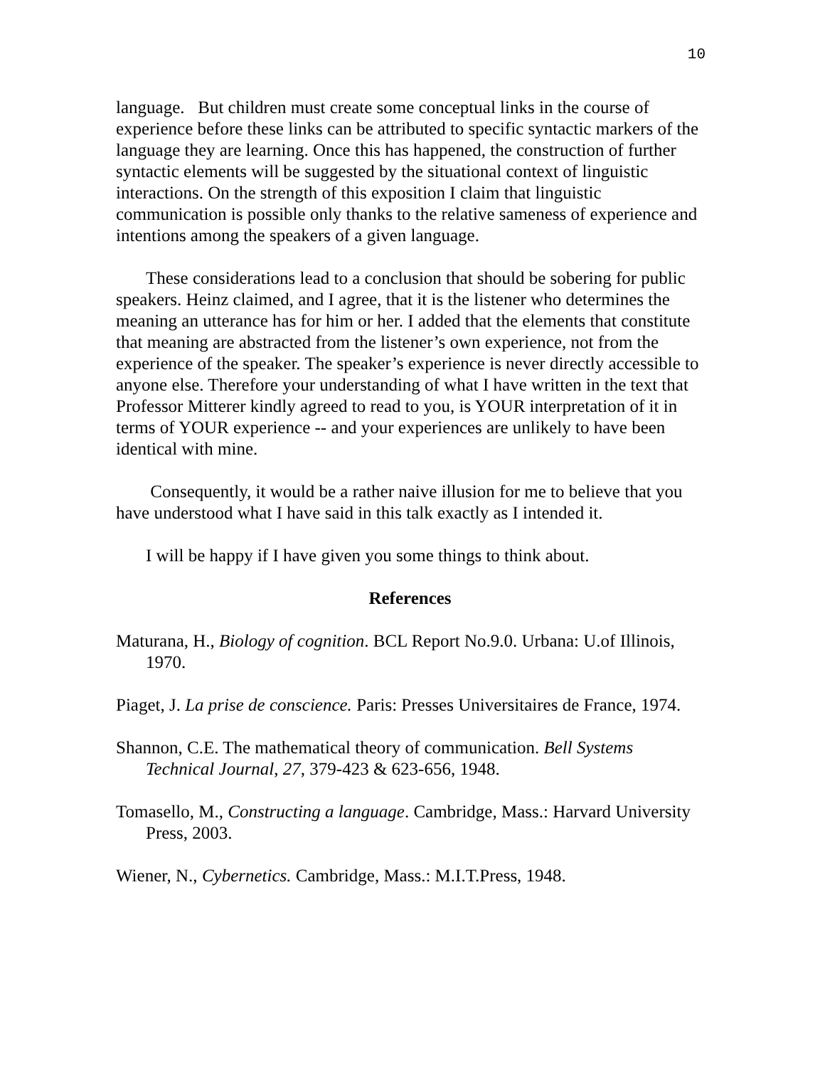10
language. But children must create some conceptual links in the course of experience before these links can be attributed to specific syntactic markers of the language they are learning. Once this has happened, the construction of further syntactic elements will be suggested by the situational context of linguistic interactions. On the strength of this exposition I claim that linguistic communication is possible only thanks to the relative sameness of experience and intentions among the speakers of a given language.
These considerations lead to a conclusion that should be sobering for public speakers. Heinz claimed, and I agree, that it is the listener who determines the meaning an utterance has for him or her. I added that the elements that constitute that meaning are abstracted from the listener’s own experience, not from the experience of the speaker. The speaker’s experience is never directly accessible to anyone else. Therefore your understanding of what I have written in the text that Professor Mitterer kindly agreed to read to you, is YOUR interpretation of it in terms of YOUR experience -- and your experiences are unlikely to have been identical with mine.
Consequently, it would be a rather naive illusion for me to believe that you have understood what I have said in this talk exactly as I intended it.
I will be happy if I have given you some things to think about.
References
Maturana, H., Biology of cognition. BCL Report No.9.0. Urbana: U.of Illinois, 1970.
Piaget, J. La prise de conscience. Paris: Presses Universitaires de France, 1974.
Shannon, C.E. The mathematical theory of communication. Bell Systems Technical Journal, 27, 379-423 & 623-656, 1948.
Tomasello, M., Constructing a language. Cambridge, Mass.: Harvard University Press, 2003.
Wiener, N., Cybernetics. Cambridge, Mass.: M.I.T.Press, 1948.